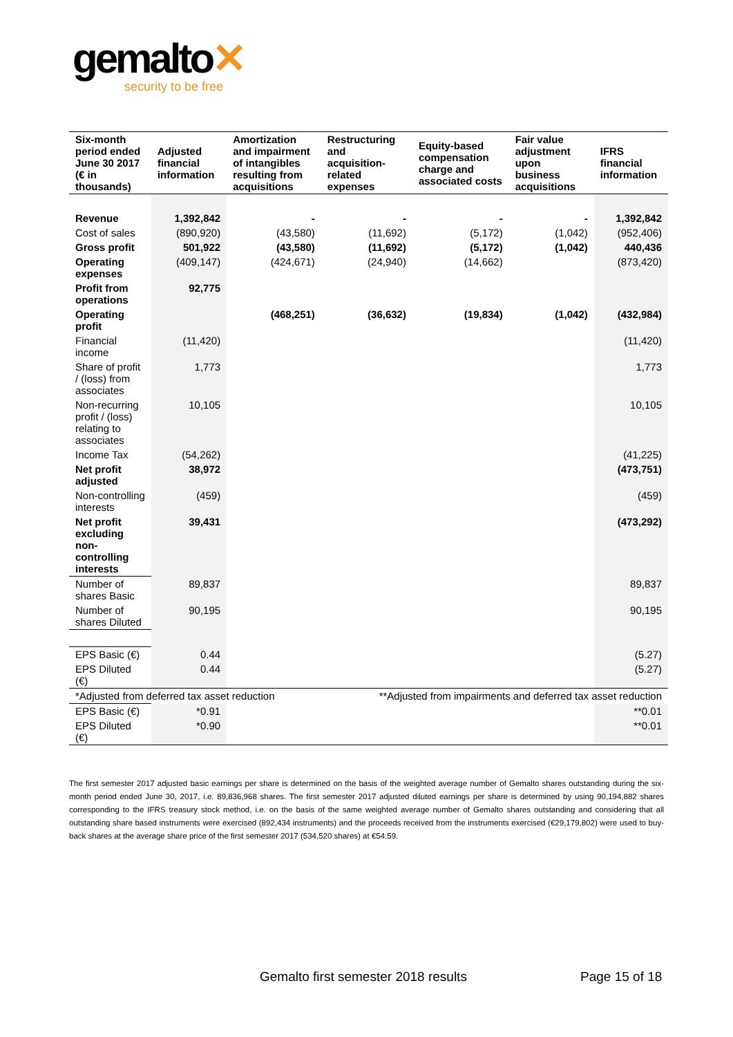gemalto✕
security to be free
| Six-month period ended June 30 2017 (€ in thousands) | Adjusted financial information | Amortization and impairment of intangibles resulting from acquisitions | Restructuring and acquisition-related expenses | Equity-based compensation charge and associated costs | Fair value adjustment upon business acquisitions | IFRS financial information |
| --- | --- | --- | --- | --- | --- | --- |
| Revenue | 1,392,842 | - | - | - | - | 1,392,842 |
| Cost of sales | (890,920) | (43,580) | (11,692) | (5,172) | (1,042) | (952,406) |
| Gross profit | 501,922 | (43,580) | (11,692) | (5,172) | (1,042) | 440,436 |
| Operating expenses | (409,147) | (424,671) | (24,940) | (14,662) | | (873,420) |
| Profit from operations | 92,775 | | | | | |
| Operating profit | | (468,251) | (36,632) | (19,834) | (1,042) | (432,984) |
| Financial income | (11,420) | | | | | (11,420) |
| Share of profit / (loss) from associates | 1,773 | | | | | 1,773 |
| Non-recurring profit / (loss) relating to associates | 10,105 | | | | | 10,105 |
| Income Tax | (54,262) | | | | | (41,225) |
| Net profit adjusted | 38,972 | | | | | (473,751) |
| Non-controlling interests | (459) | | | | | (459) |
| Net profit excluding non-controlling interests | 39,431 | | | | | (473,292) |
| Number of shares Basic | 89,837 | | | | | 89,837 |
| Number of shares Diluted | 90,195 | | | | | 90,195 |
| EPS Basic (€) | 0.44 | | | | | (5.27) |
| EPS Diluted (€) | 0.44 | | | | | (5.27) |
| *Adjusted from deferred tax asset reduction | | | **Adjusted from impairments and deferred tax asset reduction | | | |
| EPS Basic (€) | *0.91 | | | | | **0.01 |
| EPS Diluted (€) | *0.90 | | | | | **0.01 |
The first semester 2017 adjusted basic earnings per share is determined on the basis of the weighted average number of Gemalto shares outstanding during the six-month period ended June 30, 2017, i.e. 89,836,968 shares. The first semester 2017 adjusted diluted earnings per share is determined by using 90,194,882 shares corresponding to the IFRS treasury stock method, i.e. on the basis of the same weighted average number of Gemalto shares outstanding and considering that all outstanding share based instruments were exercised (892,434 instruments) and the proceeds received from the instruments exercised (€29,179,802) were used to buy-back shares at the average share price of the first semester 2017 (534,520 shares) at €54.59.
Gemalto first semester 2018 results
Page 15 of 18